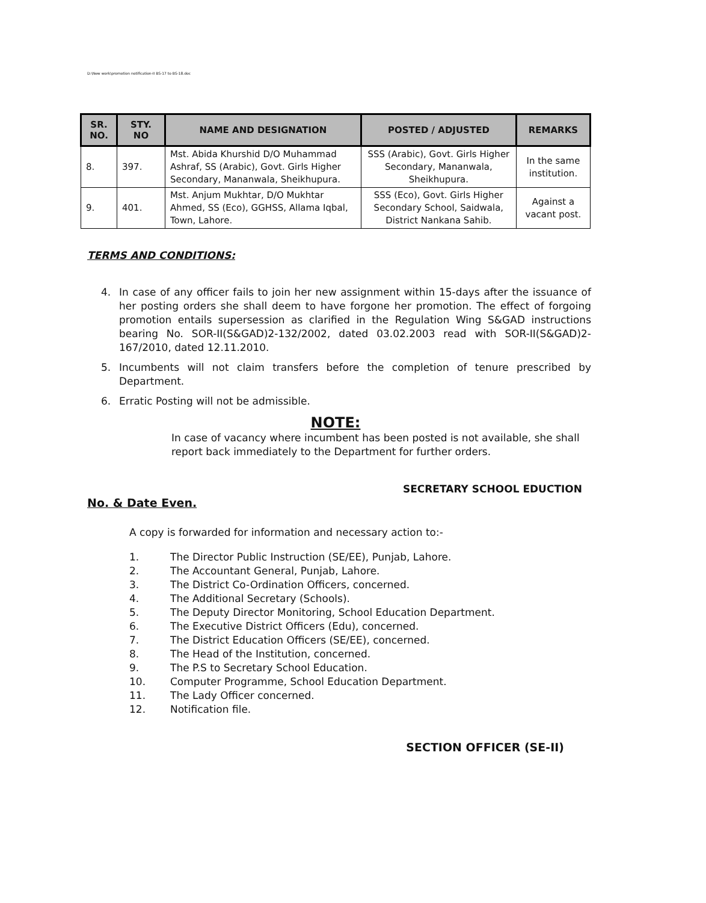D:\New work\promotion notification-II BS-17 to BS-18.doc
| SR. NO. | STY. NO | NAME AND DESIGNATION | POSTED / ADJUSTED | REMARKS |
| --- | --- | --- | --- | --- |
| 8. | 397. | Mst. Abida Khurshid D/O Muhammad Ashraf, SS (Arabic), Govt. Girls Higher Secondary, Mananwala, Sheikhupura. | SSS (Arabic), Govt. Girls Higher Secondary, Mananwala, Sheikhupura. | In the same institution. |
| 9. | 401. | Mst. Anjum Mukhtar, D/O Mukhtar Ahmed, SS (Eco), GGHSS, Allama Iqbal, Town, Lahore. | SSS (Eco), Govt. Girls Higher Secondary School, Saidwala, District Nankana Sahib. | Against a vacant post. |
TERMS AND CONDITIONS:
4. In case of any officer fails to join her new assignment within 15-days after the issuance of her posting orders she shall deem to have forgone her promotion. The effect of forgoing promotion entails supersession as clarified in the Regulation Wing S&GAD instructions bearing No. SOR-II(S&GAD)2-132/2002, dated 03.02.2003 read with SOR-II(S&GAD)2-167/2010, dated 12.11.2010.
5. Incumbents will not claim transfers before the completion of tenure prescribed by Department.
6. Erratic Posting will not be admissible.
NOTE:
In case of vacancy where incumbent has been posted is not available, she shall report back immediately to the Department for further orders.
SECRETARY SCHOOL EDUCTION
No. & Date Even.
A copy is forwarded for information and necessary action to:-
1. The Director Public Instruction (SE/EE), Punjab, Lahore.
2. The Accountant General, Punjab, Lahore.
3. The District Co-Ordination Officers, concerned.
4. The Additional Secretary (Schools).
5. The Deputy Director Monitoring, School Education Department.
6. The Executive District Officers (Edu), concerned.
7. The District Education Officers (SE/EE), concerned.
8. The Head of the Institution, concerned.
9. The P.S to Secretary School Education.
10. Computer Programme, School Education Department.
11. The Lady Officer concerned.
12. Notification file.
SECTION OFFICER (SE-II)